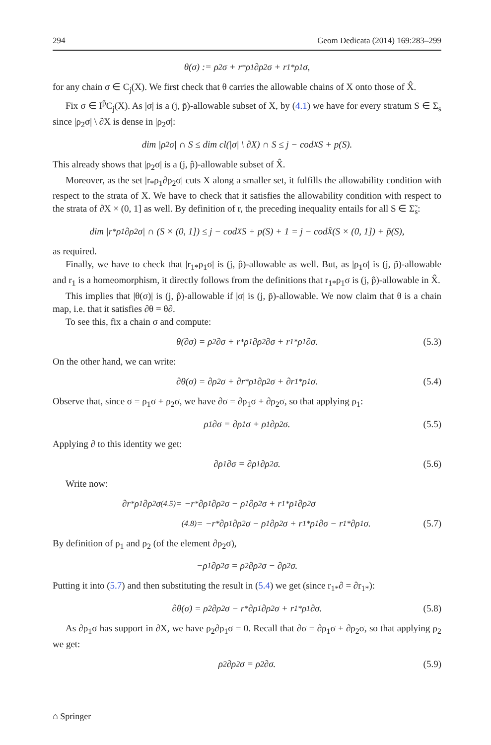294 Geom Dedicata (2014) 169:283–299
θ(σ) := ρ<sub>2</sub>σ + r<sub>*</sub>ρ<sub>1</sub>∂ρ<sub>2</sub>σ + r<sub>1*</sub>ρ<sub>1</sub>σ,
for any chain σ ∈ C<sub>j</sub>(X). We first check that θ carries the allowable chains of X onto those of X̂.
Fix σ ∈ I<sup>p̄</sup>C<sub>j</sub>(X). As |σ| is a (j, p̄)-allowable subset of X, by (4.1) we have for every stratum S ∈ Σ<sub>s</sub> since |ρ<sub>2</sub>σ| \ ∂X is dense in |ρ<sub>2</sub>σ|:
dim |ρ<sub>2</sub>σ| ∩ S ≤ dim cl(|σ| \ ∂X) ∩ S ≤ j − cod<sub>X</sub>S + p(S).
This already shows that |ρ<sub>2</sub>σ| is a (j, p̂)-allowable subset of X̂.
Moreover, as the set |r<sub>*</sub>ρ<sub>1</sub>∂ρ<sub>2</sub>σ| cuts X along a smaller set, it fulfills the allowability condition with respect to the strata of X. We have to check that it satisfies the allowability condition with respect to the strata of ∂X × (0, 1] as well. By definition of r, the preceding inequality entails for all S ∈ Σ̃<sub>s</sub>:
dim |r<sub>*</sub>ρ<sub>1</sub>∂ρ<sub>2</sub>σ| ∩ (S × (0, 1]) ≤ j − cod<sub>X</sub>S + p(S) + 1 = j − cod<sub>X̂</sub> (S × (0, 1]) + p̃(S),
as required.
Finally, we have to check that |r<sub>1*</sub>ρ<sub>1</sub>σ| is (j, p̂)-allowable as well. But, as |ρ<sub>1</sub>σ| is (j, p̃)-allowable and r<sub>1</sub> is a homeomorphism, it directly follows from the definitions that r<sub>1*</sub>ρ<sub>1</sub>σ is (j, p̂)-allowable in X̂.
This implies that |θ(σ)| is (j, p̂)-allowable if |σ| is (j, p̄)-allowable. We now claim that θ is a chain map, i.e. that it satisfies ∂θ = θ∂.
To see this, fix a chain σ and compute:
θ(∂σ) = ρ<sub>2</sub>∂σ + r<sub>*</sub>ρ<sub>1</sub>∂ρ<sub>2</sub>∂σ + r<sub>1*</sub>ρ<sub>1</sub>∂σ. (5.3)
On the other hand, we can write:
∂θ(σ) = ∂ρ<sub>2</sub>σ + ∂r<sub>*</sub>ρ<sub>1</sub>∂ρ<sub>2</sub>σ + ∂r<sub>1*</sub>ρ<sub>1</sub>σ. (5.4)
Observe that, since σ = ρ<sub>1</sub>σ + ρ<sub>2</sub>σ, we have ∂σ = ∂ρ<sub>1</sub>σ + ∂ρ<sub>2</sub>σ, so that applying ρ<sub>1</sub>:
ρ<sub>1</sub>∂σ = ∂ρ<sub>1</sub>σ + ρ<sub>1</sub>∂ρ<sub>2</sub>σ. (5.5)
Applying ∂ to this identity we get:
∂ρ<sub>1</sub>∂σ = ∂ρ<sub>1</sub>∂ρ<sub>2</sub>σ. (5.6)
Write now:
∂r<sub>*</sub>ρ<sub>1</sub>∂ρ<sub>2</sub>σ <sup>(4.5)</sup>= −r<sub>*</sub>∂ρ<sub>1</sub>∂ρ<sub>2</sub>σ − ρ<sub>1</sub>∂ρ<sub>2</sub>σ + r<sub>1*</sub>ρ<sub>1</sub>∂ρ<sub>2</sub>σ
<sup>(4.8)</sup>= −r<sub>*</sub>∂ρ<sub>1</sub>∂ρ<sub>2</sub>σ − ρ<sub>1</sub>∂ρ<sub>2</sub>σ + r<sub>1*</sub>ρ<sub>1</sub>∂σ − r<sub>1*</sub>∂ρ<sub>1</sub>σ. (5.7)
By definition of ρ<sub>1</sub> and ρ<sub>2</sub> (of the element ∂ρ<sub>2</sub>σ),
−ρ<sub>1</sub>∂ρ<sub>2</sub>σ = ρ<sub>2</sub>∂ρ<sub>2</sub>σ − ∂ρ<sub>2</sub>σ.
Putting it into (5.7) and then substituting the result in (5.4) we get (since r<sub>1*</sub>∂ = ∂r<sub>1*</sub>):
∂θ(σ) = ρ<sub>2</sub>∂ρ<sub>2</sub>σ − r<sub>*</sub>∂ρ<sub>1</sub>∂ρ<sub>2</sub>σ + r<sub>1*</sub>ρ<sub>1</sub>∂σ. (5.8)
As ∂ρ<sub>1</sub>σ has support in ∂X, we have ρ<sub>2</sub>∂ρ<sub>1</sub>σ = 0. Recall that ∂σ = ∂ρ<sub>1</sub>σ + ∂ρ<sub>2</sub>σ, so that applying ρ<sub>2</sub> we get:
ρ<sub>2</sub>∂ρ<sub>2</sub>σ = ρ<sub>2</sub>∂σ. (5.9)
⌂ Springer